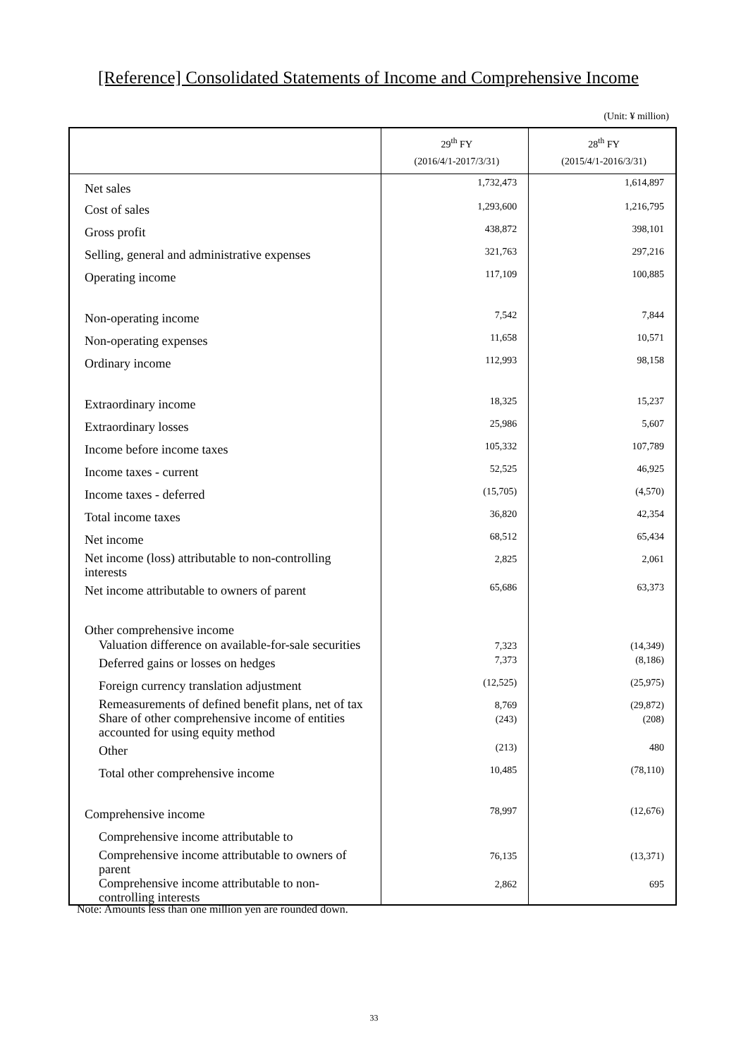[Reference] Consolidated Statements of Income and Comprehensive Income
(Unit: ¥ million)
| | 29<sup>th</sup> FY (2016/4/1-2017/3/31) | 28<sup>th</sup> FY (2015/4/1-2016/3/31) |
| --- | --- | --- |
| Net sales | 1,732,473 | 1,614,897 |
| Cost of sales | 1,293,600 | 1,216,795 |
| Gross profit | 438,872 | 398,101 |
| Selling, general and administrative expenses | 321,763 | 297,216 |
| Operating income | 117,109 | 100,885 |
| Non-operating income | 7,542 | 7,844 |
| Non-operating expenses | 11,658 | 10,571 |
| Ordinary income | 112,993 | 98,158 |
| Extraordinary income | 18,325 | 15,237 |
| Extraordinary losses | 25,986 | 5,607 |
| Income before income taxes | 105,332 | 107,789 |
| Income taxes - current | 52,525 | 46,925 |
| Income taxes - deferred | (15,705) | (4,570) |
| Total income taxes | 36,820 | 42,354 |
| Net income | 68,512 | 65,434 |
| Net income (loss) attributable to non-controlling interests | 2,825 | 2,061 |
| Net income attributable to owners of parent | 65,686 | 63,373 |
| Other comprehensive income | | |
| Valuation difference on available-for-sale securities | 7,323 | (14,349) |
| Deferred gains or losses on hedges | 7,373 | (8,186) |
| Foreign currency translation adjustment | (12,525) | (25,975) |
| Remeasurements of defined benefit plans, net of tax | 8,769 | (29,872) |
| Share of other comprehensive income of entities accounted for using equity method | (243) | (208) |
| Other | (213) | 480 |
| Total other comprehensive income | 10,485 | (78,110) |
| Comprehensive income | 78,997 | (12,676) |
| Comprehensive income attributable to | | |
| Comprehensive income attributable to owners of parent | 76,135 | (13,371) |
| Comprehensive income attributable to non-controlling interests | 2,862 | 695 |
Note: Amounts less than one million yen are rounded down.
33